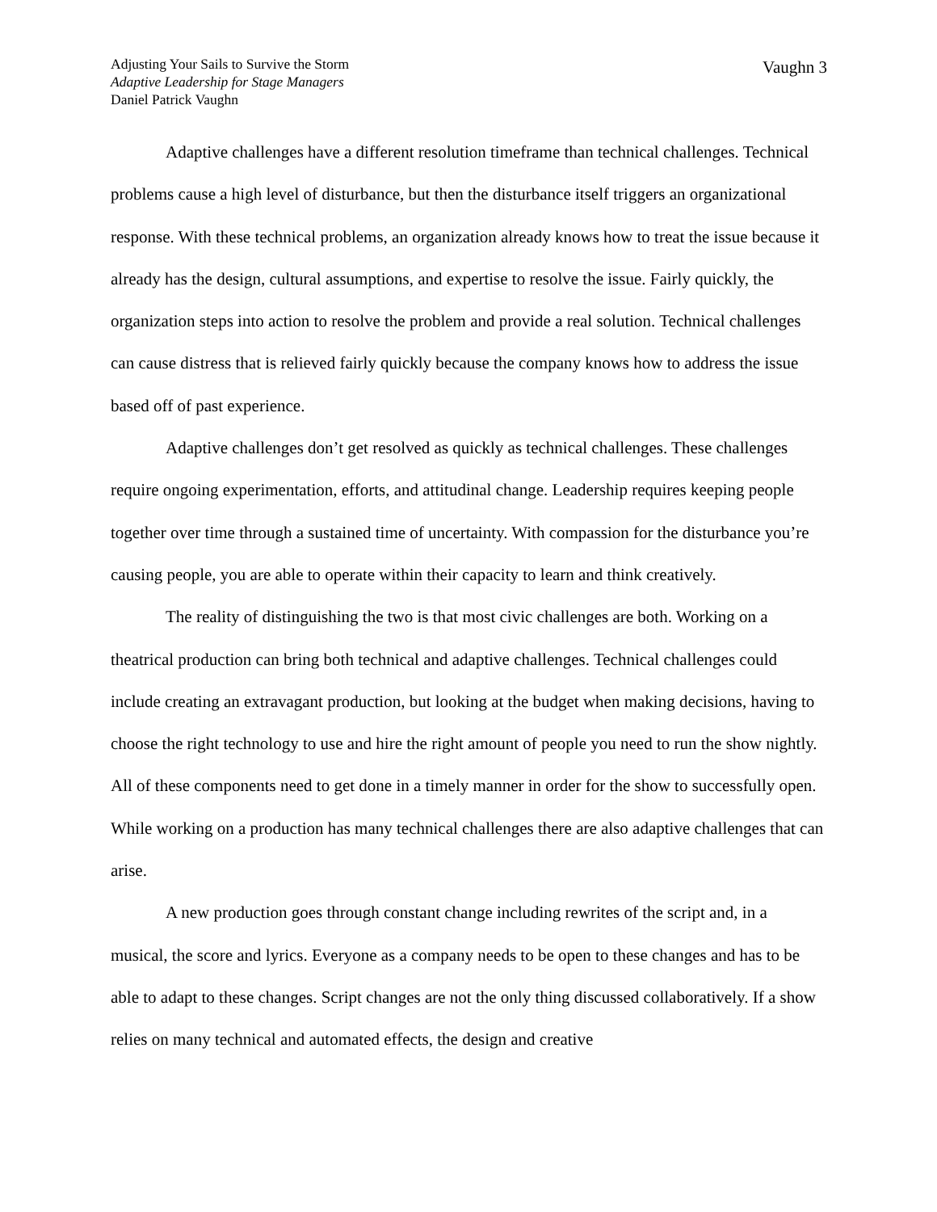Adjusting Your Sails to Survive the Storm
Adaptive Leadership for Stage Managers
Daniel Patrick Vaughn
Vaughn 3
Adaptive challenges have a different resolution timeframe than technical challenges. Technical problems cause a high level of disturbance, but then the disturbance itself triggers an organizational response. With these technical problems, an organization already knows how to treat the issue because it already has the design, cultural assumptions, and expertise to resolve the issue. Fairly quickly, the organization steps into action to resolve the problem and provide a real solution. Technical challenges can cause distress that is relieved fairly quickly because the company knows how to address the issue based off of past experience.
Adaptive challenges don’t get resolved as quickly as technical challenges. These challenges require ongoing experimentation, efforts, and attitudinal change. Leadership requires keeping people together over time through a sustained time of uncertainty. With compassion for the disturbance you’re causing people, you are able to operate within their capacity to learn and think creatively.
The reality of distinguishing the two is that most civic challenges are both. Working on a theatrical production can bring both technical and adaptive challenges. Technical challenges could include creating an extravagant production, but looking at the budget when making decisions, having to choose the right technology to use and hire the right amount of people you need to run the show nightly. All of these components need to get done in a timely manner in order for the show to successfully open. While working on a production has many technical challenges there are also adaptive challenges that can arise.
A new production goes through constant change including rewrites of the script and, in a musical, the score and lyrics. Everyone as a company needs to be open to these changes and has to be able to adapt to these changes. Script changes are not the only thing discussed collaboratively. If a show relies on many technical and automated effects, the design and creative